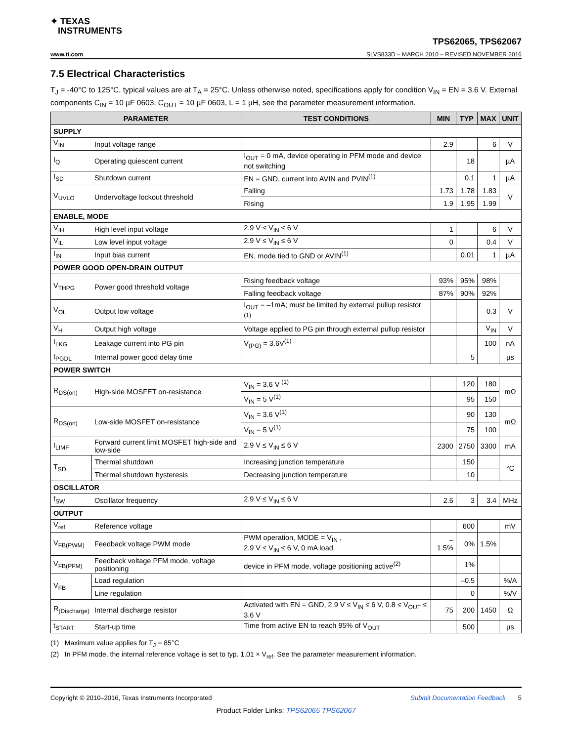✦ TEXAS
INSTRUMENTS
TPS62065, TPS62067
www.ti.com SLVS833D – MARCH 2010 – REVISED NOVEMBER 2016
7.5 Electrical Characteristics
T<sub>J</sub> = -40°C to 125°C, typical values are at T<sub>A</sub> = 25°C. Unless otherwise noted, specifications apply for condition V<sub>IN</sub> = EN = 3.6 V. External components C<sub>IN</sub> = 10 µF 0603, C<sub>OUT</sub> = 10 µF 0603, L = 1 µH, see the parameter measurement information.
| PARAMETER | | TEST CONDITIONS | MIN | TYP | MAX | UNIT |
| --- | --- | --- | --- | --- | --- | --- |
| SUPPLY | | | | | | |
| V<sub>IN</sub> | Input voltage range | | 2.9 | | 6 | V |
| I<sub>Q</sub> | Operating quiescent current | I<sub>OUT</sub> = 0 mA, device operating in PFM mode and device not switching | | 18 | | µA |
| I<sub>SD</sub> | Shutdown current | EN = GND, current into AVIN and PVIN<sup>(1)</sup> | | 0.1 | 1 | µA |
| V<sub>UVLO</sub> | Undervoltage lockout threshold | Falling | 1.73 | 1.78 | 1.83 | V |
| | | Rising | 1.9 | 1.95 | 1.99 | |
| ENABLE, MODE | | | | | | |
| V<sub>IH</sub> | High level input voltage | 2.9 V ≤ V<sub>IN</sub> ≤ 6 V | 1 | | 6 | V |
| V<sub>IL</sub> | Low level input voltage | 2.9 V ≤ V<sub>IN</sub> ≤ 6 V | 0 | | 0.4 | V |
| I<sub>IN</sub> | Input bias current | EN, mode tied to GND or AVIN<sup>(1)</sup> | | 0.01 | 1 | µA |
| POWER GOOD OPEN-DRAIN OUTPUT | | | | | | |
| V<sub>THPG</sub> | Power good threshold voltage | Rising feedback voltage | 93% | 95% | 98% | |
| | | Falling feedback voltage | 87% | 90% | 92% | |
| V<sub>OL</sub> | Output low voltage | I<sub>OUT</sub> = –1mA; must be limited by external pullup resistor <sup>(1)</sup> | | | 0.3 | V |
| V<sub>H</sub> | Output high voltage | Voltage applied to PG pin through external pullup resistor | | | V<sub>IN</sub> | V |
| I<sub>LKG</sub> | Leakage current into PG pin | V<sub>(PG)</sub> = 3.6V<sup>(1)</sup> | | | 100 | nA |
| t<sub>PGDL</sub> | Internal power good delay time | | | 5 | | µs |
| POWER SWITCH | | | | | | |
| R<sub>DS(on)</sub> | High-side MOSFET on-resistance | V<sub>IN</sub> = 3.6 V <sup>(1)</sup> | | 120 | 180 | mΩ |
| | | V<sub>IN</sub> = 5 V<sup>(1)</sup> | | 95 | 150 | |
| R<sub>DS(on)</sub> | Low-side MOSFET on-resistance | V<sub>IN</sub> = 3.6 V<sup>(1)</sup> | | 90 | 130 | mΩ |
| | | V<sub>IN</sub> = 5 V<sup>(1)</sup> | | 75 | 100 | |
| I<sub>LIMF</sub> | Forward current limit MOSFET high-side and low-side | 2.9 V ≤ V<sub>IN</sub> ≤ 6 V | 2300 | 2750 | 3300 | mA |
| T<sub>SD</sub> | Thermal shutdown | Increasing junction temperature | | 150 | | °C |
| | Thermal shutdown hysteresis | Decreasing junction temperature | | 10 | | |
| OSCILLATOR | | | | | | |
| f<sub>SW</sub> | Oscillator frequency | 2.9 V ≤ V<sub>IN</sub> ≤ 6 V | 2.6 | 3 | 3.4 | MHz |
| OUTPUT | | | | | | |
| V<sub>ref</sub> | Reference voltage | | | 600 | | mV |
| V<sub>FB(PWM)</sub> | Feedback voltage PWM mode | PWM operation, MODE = V<sub>IN</sub> , 2.9 V ≤ V<sub>IN</sub> ≤ 6 V, 0 mA load | –1.5% | 0% | 1.5% | |
| V<sub>FB(PFM)</sub> | Feedback voltage PFM mode, voltage positioning | device in PFM mode, voltage positioning active<sup>(2)</sup> | | 1% | | |
| V<sub>FB</sub> | Load regulation | | | –0.5 | | %/A |
| | Line regulation | | | 0 | | %/V |
| R<sub>(Discharge)</sub> | Internal discharge resistor | Activated with EN = GND, 2.9 V ≤ V<sub>IN</sub> ≤ 6 V, 0.8 ≤ V<sub>OUT</sub> ≤ 3.6 V | 75 | 200 | 1450 | Ω |
| t<sub>START</sub> | Start-up time | Time from active EN to reach 95% of V<sub>OUT</sub> | | 500 | | µs |
(1) Maximum value applies for T<sub>J</sub> = 85°C
(2) In PFM mode, the internal reference voltage is set to typ. 1.01 × V<sub>ref</sub>. See the parameter measurement information.
Copyright © 2010–2016, Texas Instruments Incorporated Submit Documentation Feedback 5
Product Folder Links: TPS62065 TPS62067